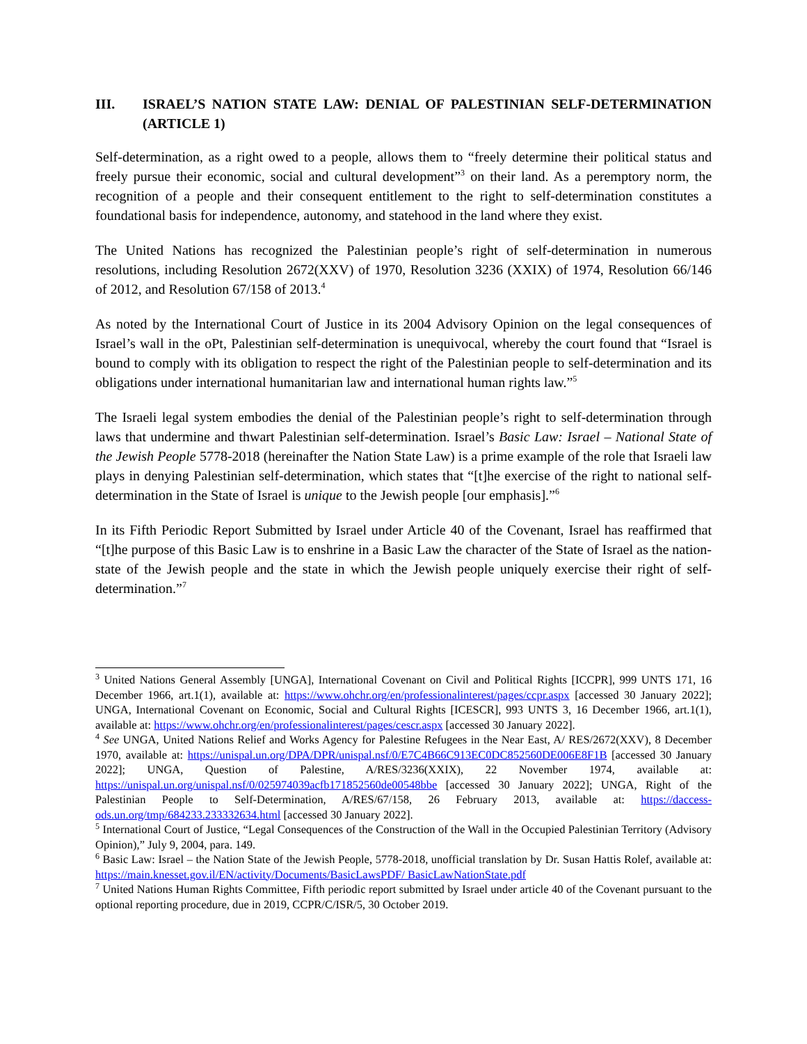III. ISRAEL’S NATION STATE LAW: DENIAL OF PALESTINIAN SELF-DETERMINATION (ARTICLE 1)
Self-determination, as a right owed to a people, allows them to “freely determine their political status and freely pursue their economic, social and cultural development”<sup>3</sup> on their land. As a peremptory norm, the recognition of a people and their consequent entitlement to the right to self-determination constitutes a foundational basis for independence, autonomy, and statehood in the land where they exist.
The United Nations has recognized the Palestinian people’s right of self-determination in numerous resolutions, including Resolution 2672(XXV) of 1970, Resolution 3236 (XXIX) of 1974, Resolution 66/146 of 2012, and Resolution 67/158 of 2013.<sup>4</sup>
As noted by the International Court of Justice in its 2004 Advisory Opinion on the legal consequences of Israel’s wall in the oPt, Palestinian self-determination is unequivocal, whereby the court found that “Israel is bound to comply with its obligation to respect the right of the Palestinian people to self-determination and its obligations under international humanitarian law and international human rights law.”<sup>5</sup>
The Israeli legal system embodies the denial of the Palestinian people’s right to self-determination through laws that undermine and thwart Palestinian self-determination. Israel’s Basic Law: Israel – National State of the Jewish People 5778-2018 (hereinafter the Nation State Law) is a prime example of the role that Israeli law plays in denying Palestinian self-determination, which states that “[t]he exercise of the right to national self-determination in the State of Israel is unique to the Jewish people [our emphasis].”<sup>6</sup>
In its Fifth Periodic Report Submitted by Israel under Article 40 of the Covenant, Israel has reaffirmed that “[t]he purpose of this Basic Law is to enshrine in a Basic Law the character of the State of Israel as the nation-state of the Jewish people and the state in which the Jewish people uniquely exercise their right of self-determination.”<sup>7</sup>
<sup>3</sup> United Nations General Assembly [UNGA], International Covenant on Civil and Political Rights [ICCPR], 999 UNTS 171, 16 December 1966, art.1(1), available at: https://www.ohchr.org/en/professionalinterest/pages/ccpr.aspx [accessed 30 January 2022]; UNGA, International Covenant on Economic, Social and Cultural Rights [ICESCR], 993 UNTS 3, 16 December 1966, art.1(1), available at: https://www.ohchr.org/en/professionalinterest/pages/cescr.aspx [accessed 30 January 2022].
<sup>4</sup> See UNGA, United Nations Relief and Works Agency for Palestine Refugees in the Near East, A/ RES/2672(XXV), 8 December 1970, available at: https://unispal.un.org/DPA/DPR/unispal.nsf/0/E7C4B66C913EC0DC852560DE006E8F1B [accessed 30 January 2022]; UNGA, Question of Palestine, A/RES/3236(XXIX), 22 November 1974, available at: https://unispal.un.org/unispal.nsf/0/025974039acfb171852560de00548bbe [accessed 30 January 2022]; UNGA, Right of the Palestinian People to Self-Determination, A/RES/67/158, 26 February 2013, available at: https://daccess-ods.un.org/tmp/684233.233332634.html [accessed 30 January 2022].
<sup>5</sup> International Court of Justice, “Legal Consequences of the Construction of the Wall in the Occupied Palestinian Territory (Advisory Opinion),” July 9, 2004, para. 149.
<sup>6</sup> Basic Law: Israel – the Nation State of the Jewish People, 5778-2018, unofficial translation by Dr. Susan Hattis Rolef, available at: https://main.knesset.gov.il/EN/activity/Documents/BasicLawsPDF/ BasicLawNationState.pdf
<sup>7</sup> United Nations Human Rights Committee, Fifth periodic report submitted by Israel under article 40 of the Covenant pursuant to the optional reporting procedure, due in 2019, CCPR/C/ISR/5, 30 October 2019.